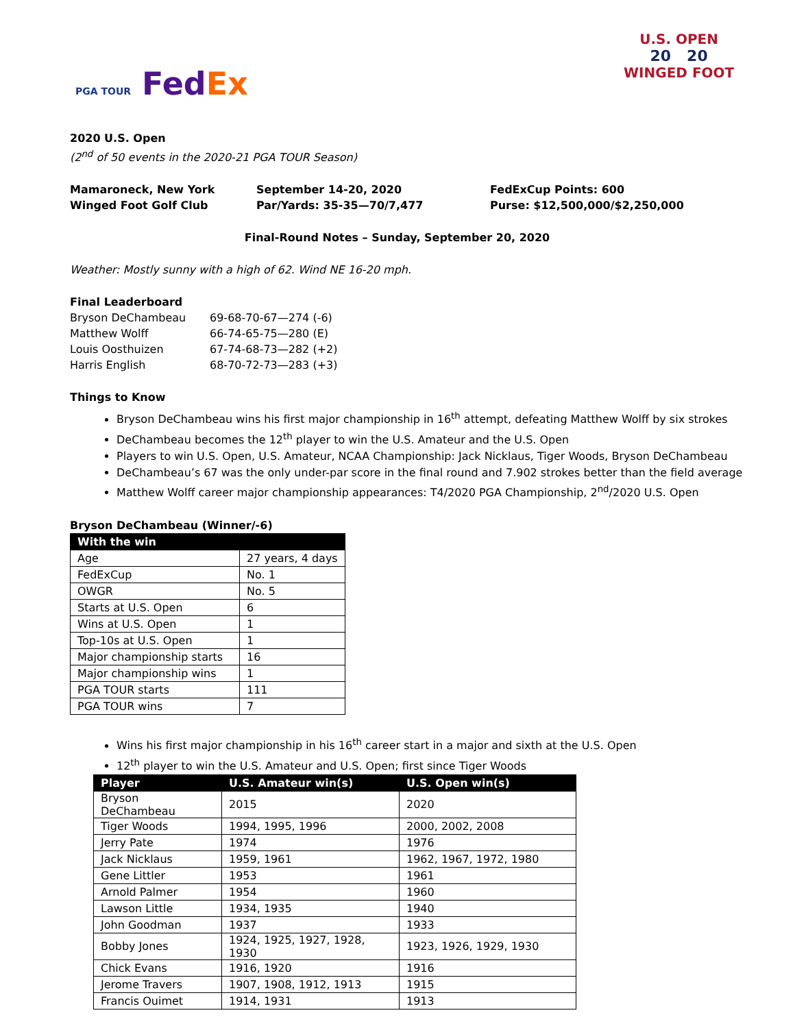PGA TOUR Fed Ex
U.S. OPEN
20 20
WINGED FOOT
2020 U.S. Open
(2<sup>nd</sup> of 50 events in the 2020-21 PGA TOUR Season)
Mamaroneck, New York
Winged Foot Golf Club
September 14-20, 2020
Par/Yards: 35-35—70/7,477
FedExCup Points: 600
Purse: $12,500,000/$2,250,000
Final-Round Notes – Sunday, September 20, 2020
Weather: Mostly sunny with a high of 62. Wind NE 16-20 mph.
Final Leaderboard
| Bryson DeChambeau | 69-68-70-67—274 (-6) |
| Matthew Wolff | 66-74-65-75—280 (E) |
| Louis Oosthuizen | 67-74-68-73—282 (+2) |
| Harris English | 68-70-72-73—283 (+3) |
Things to Know
Bryson DeChambeau wins his first major championship in 16<sup>th</sup> attempt, defeating Matthew Wolff by six strokes
DeChambeau becomes the 12<sup>th</sup> player to win the U.S. Amateur and the U.S. Open
Players to win U.S. Open, U.S. Amateur, NCAA Championship: Jack Nicklaus, Tiger Woods, Bryson DeChambeau
DeChambeau’s 67 was the only under-par score in the final round and 7.902 strokes better than the field average
Matthew Wolff career major championship appearances: T4/2020 PGA Championship, 2<sup>nd</sup>/2020 U.S. Open
Bryson DeChambeau (Winner/-6)
| With the win | |
| --- | --- |
| Age | 27 years, 4 days |
| FedExCup | No. 1 |
| OWGR | No. 5 |
| Starts at U.S. Open | 6 |
| Wins at U.S. Open | 1 |
| Top-10s at U.S. Open | 1 |
| Major championship starts | 16 |
| Major championship wins | 1 |
| PGA TOUR starts | 111 |
| PGA TOUR wins | 7 |
Wins his first major championship in his 16<sup>th</sup> career start in a major and sixth at the U.S. Open
12<sup>th</sup> player to win the U.S. Amateur and U.S. Open; first since Tiger Woods
| Player | U.S. Amateur win(s) | U.S. Open win(s) |
| --- | --- | --- |
| Bryson DeChambeau | 2015 | 2020 |
| Tiger Woods | 1994, 1995, 1996 | 2000, 2002, 2008 |
| Jerry Pate | 1974 | 1976 |
| Jack Nicklaus | 1959, 1961 | 1962, 1967, 1972, 1980 |
| Gene Littler | 1953 | 1961 |
| Arnold Palmer | 1954 | 1960 |
| Lawson Little | 1934, 1935 | 1940 |
| John Goodman | 1937 | 1933 |
| Bobby Jones | 1924, 1925, 1927, 1928, 1930 | 1923, 1926, 1929, 1930 |
| Chick Evans | 1916, 1920 | 1916 |
| Jerome Travers | 1907, 1908, 1912, 1913 | 1915 |
| Francis Ouimet | 1914, 1931 | 1913 |